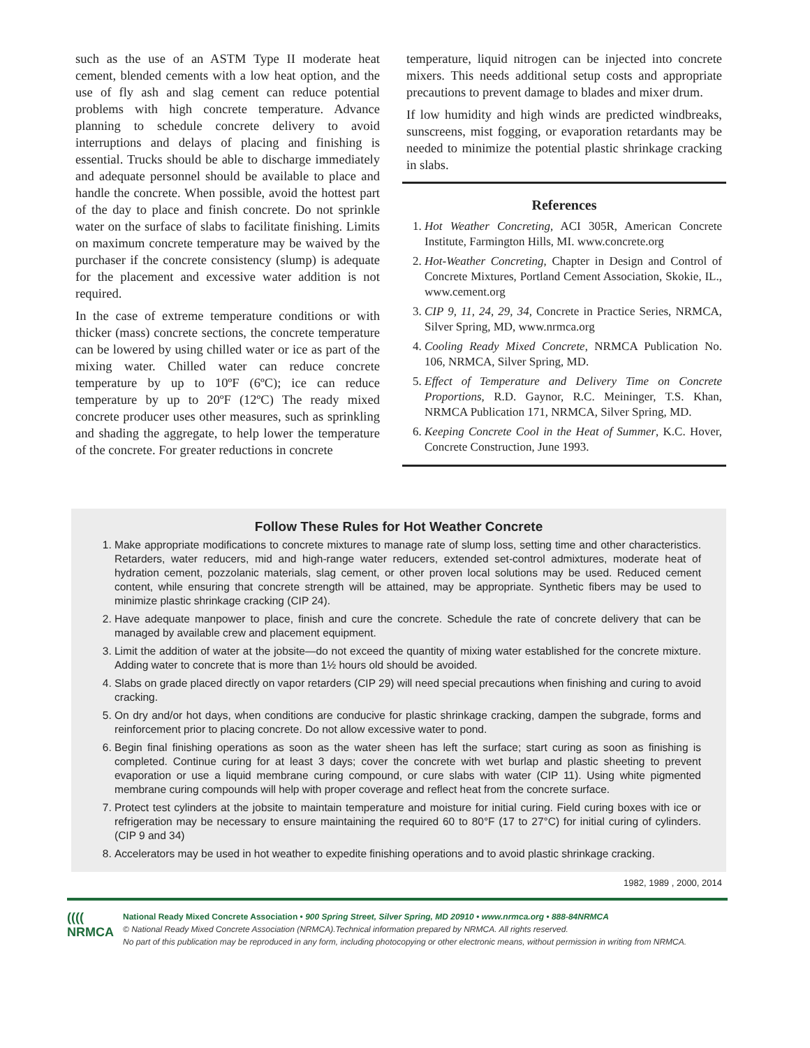such as the use of an ASTM Type II moderate heat cement, blended cements with a low heat option, and the use of fly ash and slag cement can reduce potential problems with high concrete temperature. Advance planning to schedule concrete delivery to avoid interruptions and delays of placing and finishing is essential. Trucks should be able to discharge immediately and adequate personnel should be available to place and handle the concrete. When possible, avoid the hottest part of the day to place and finish concrete. Do not sprinkle water on the surface of slabs to facilitate finishing. Limits on maximum concrete temperature may be waived by the purchaser if the concrete consistency (slump) is adequate for the placement and excessive water addition is not required.
In the case of extreme temperature conditions or with thicker (mass) concrete sections, the concrete temperature can be lowered by using chilled water or ice as part of the mixing water. Chilled water can reduce concrete temperature by up to 10ºF (6ºC); ice can reduce temperature by up to 20ºF (12ºC) The ready mixed concrete producer uses other measures, such as sprinkling and shading the aggregate, to help lower the temperature of the concrete. For greater reductions in concrete
temperature, liquid nitrogen can be injected into concrete mixers. This needs additional setup costs and appropriate precautions to prevent damage to blades and mixer drum.
If low humidity and high winds are predicted windbreaks, sunscreens, mist fogging, or evaporation retardants may be needed to minimize the potential plastic shrinkage cracking in slabs.
References
1. Hot Weather Concreting, ACI 305R, American Concrete Institute, Farmington Hills, MI. www.concrete.org
2. Hot-Weather Concreting, Chapter in Design and Control of Concrete Mixtures, Portland Cement Association, Skokie, IL., www.cement.org
3. CIP 9, 11, 24, 29, 34, Concrete in Practice Series, NRMCA, Silver Spring, MD, www.nrmca.org
4. Cooling Ready Mixed Concrete, NRMCA Publication No. 106, NRMCA, Silver Spring, MD.
5. Effect of Temperature and Delivery Time on Concrete Proportions, R.D. Gaynor, R.C. Meininger, T.S. Khan, NRMCA Publication 171, NRMCA, Silver Spring, MD.
6. Keeping Concrete Cool in the Heat of Summer, K.C. Hover, Concrete Construction, June 1993.
Follow These Rules for Hot Weather Concrete
1. Make appropriate modifications to concrete mixtures to manage rate of slump loss, setting time and other characteristics. Retarders, water reducers, mid and high-range water reducers, extended set-control admixtures, moderate heat of hydration cement, pozzolanic materials, slag cement, or other proven local solutions may be used. Reduced cement content, while ensuring that concrete strength will be attained, may be appropriate. Synthetic fibers may be used to minimize plastic shrinkage cracking (CIP 24).
2. Have adequate manpower to place, finish and cure the concrete. Schedule the rate of concrete delivery that can be managed by available crew and placement equipment.
3. Limit the addition of water at the jobsite—do not exceed the quantity of mixing water established for the concrete mixture. Adding water to concrete that is more than 1½ hours old should be avoided.
4. Slabs on grade placed directly on vapor retarders (CIP 29) will need special precautions when finishing and curing to avoid cracking.
5. On dry and/or hot days, when conditions are conducive for plastic shrinkage cracking, dampen the subgrade, forms and reinforcement prior to placing concrete. Do not allow excessive water to pond.
6. Begin final finishing operations as soon as the water sheen has left the surface; start curing as soon as finishing is completed. Continue curing for at least 3 days; cover the concrete with wet burlap and plastic sheeting to prevent evaporation or use a liquid membrane curing compound, or cure slabs with water (CIP 11). Using white pigmented membrane curing compounds will help with proper coverage and reflect heat from the concrete surface.
7. Protect test cylinders at the jobsite to maintain temperature and moisture for initial curing. Field curing boxes with ice or refrigeration may be necessary to ensure maintaining the required 60 to 80°F (17 to 27°C) for initial curing of cylinders. (CIP 9 and 34)
8. Accelerators may be used in hot weather to expedite finishing operations and to avoid plastic shrinkage cracking.
1982, 1989 , 2000, 2014
((((
NRMCA
National Ready Mixed Concrete Association • 900 Spring Street, Silver Spring, MD 20910 • www.nrmca.org • 888-84NRMCA
© National Ready Mixed Concrete Association (NRMCA).Technical information prepared by NRMCA. All rights reserved.
No part of this publication may be reproduced in any form, including photocopying or other electronic means, without permission in writing from NRMCA.